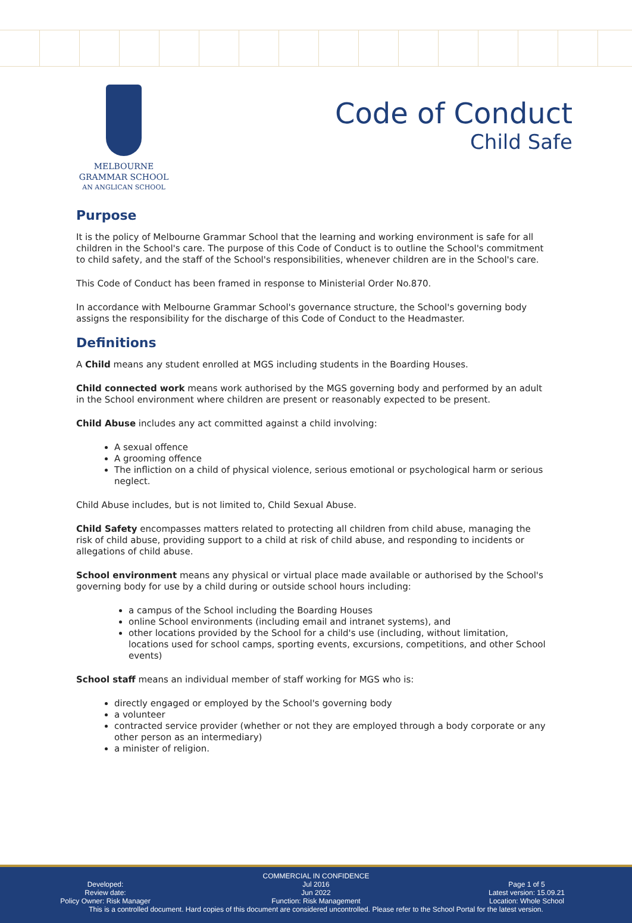MELBOURNE
GRAMMAR SCHOOL
AN ANGLICAN SCHOOL
Code of Conduct
Child Safe
Purpose
It is the policy of Melbourne Grammar School that the learning and working environment is safe for all children in the School's care. The purpose of this Code of Conduct is to outline the School's commitment to child safety, and the staff of the School's responsibilities, whenever children are in the School's care.
This Code of Conduct has been framed in response to Ministerial Order No.870.
In accordance with Melbourne Grammar School's governance structure, the School's governing body assigns the responsibility for the discharge of this Code of Conduct to the Headmaster.
Definitions
A Child means any student enrolled at MGS including students in the Boarding Houses.
Child connected work means work authorised by the MGS governing body and performed by an adult in the School environment where children are present or reasonably expected to be present.
Child Abuse includes any act committed against a child involving:
A sexual offence
A grooming offence
The infliction on a child of physical violence, serious emotional or psychological harm or serious neglect.
Child Abuse includes, but is not limited to, Child Sexual Abuse.
Child Safety encompasses matters related to protecting all children from child abuse, managing the risk of child abuse, providing support to a child at risk of child abuse, and responding to incidents or allegations of child abuse.
School environment means any physical or virtual place made available or authorised by the School's governing body for use by a child during or outside school hours including:
a campus of the School including the Boarding Houses
online School environments (including email and intranet systems), and
other locations provided by the School for a child's use (including, without limitation, locations used for school camps, sporting events, excursions, competitions, and other School events)
School staff means an individual member of staff working for MGS who is:
directly engaged or employed by the School's governing body
a volunteer
contracted service provider (whether or not they are employed through a body corporate or any other person as an intermediary)
a minister of religion.
COMMERCIAL IN CONFIDENCE
Developed:
Review date:
Policy Owner: Risk Manager
Jul 2016
Jun 2022
Function: Risk Management
Page 1 of 5
Latest version: 15.09.21
Location: Whole School
This is a controlled document. Hard copies of this document are considered uncontrolled. Please refer to the School Portal for the latest version.